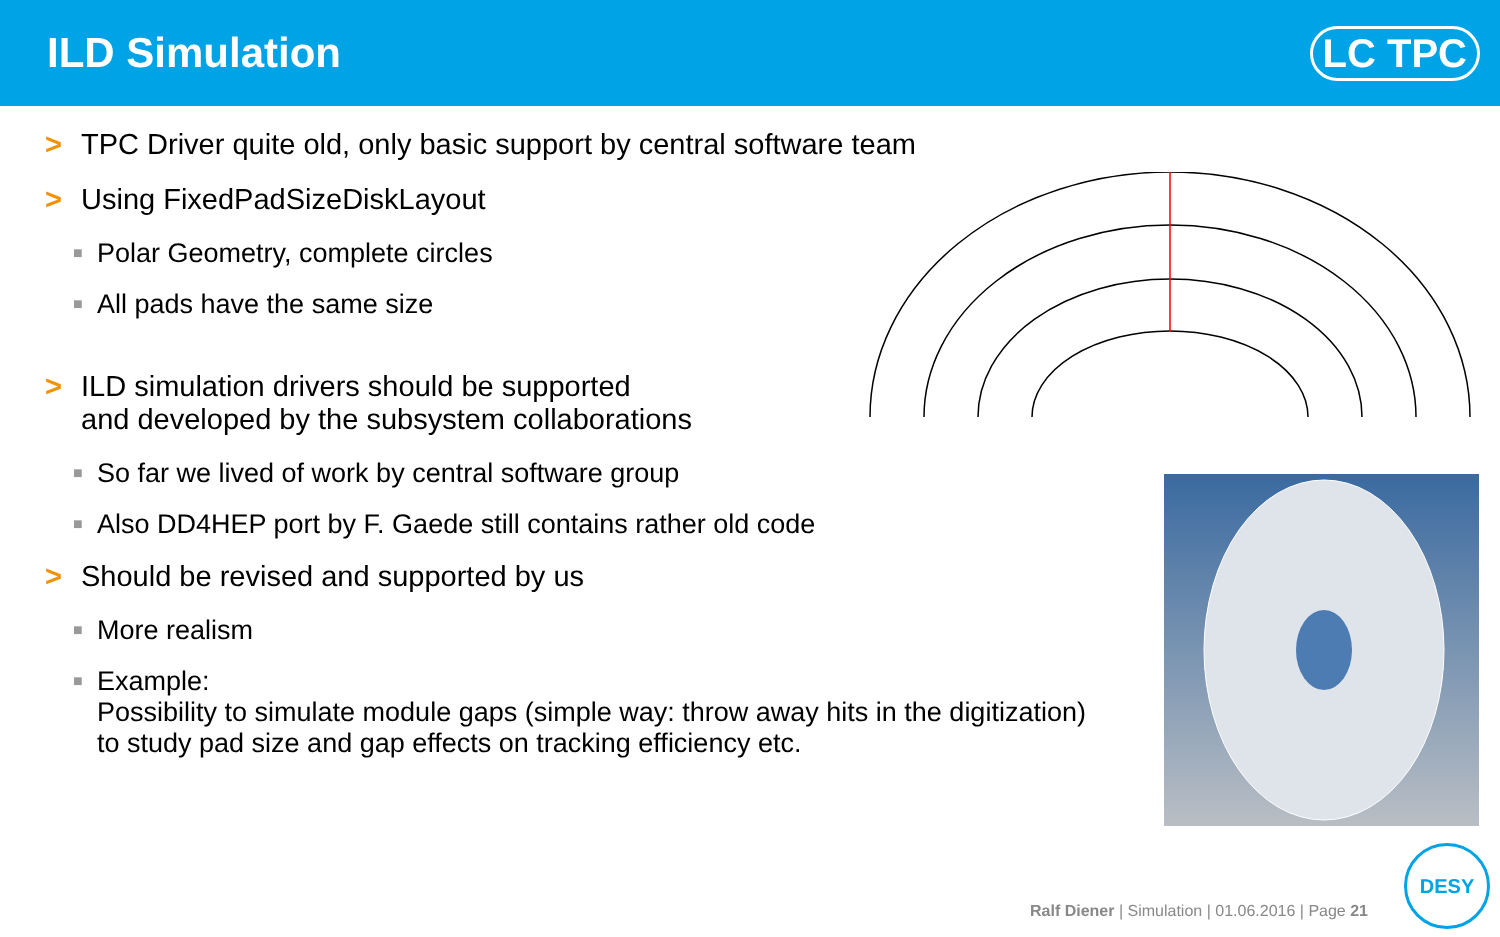ILD Simulation LC TPC
> TPC Driver quite old, only basic support by central software team
> Using FixedPadSizeDiskLayout
■ Polar Geometry, complete circles
■ All pads have the same size
> ILD simulation drivers should be supported
and developed by the subsystem collaborations
■ So far we lived of work by central software group
■ Also DD4HEP port by F. Gaede still contains rather old code
> Should be revised and supported by us
■ More realism
■ Example:
Possibility to simulate module gaps (simple way: throw away hits in the digitization)
to study pad size and gap effects on tracking efficiency etc.
Ralf Diener | Simulation | 01.06.2016 | Page 21
DESY